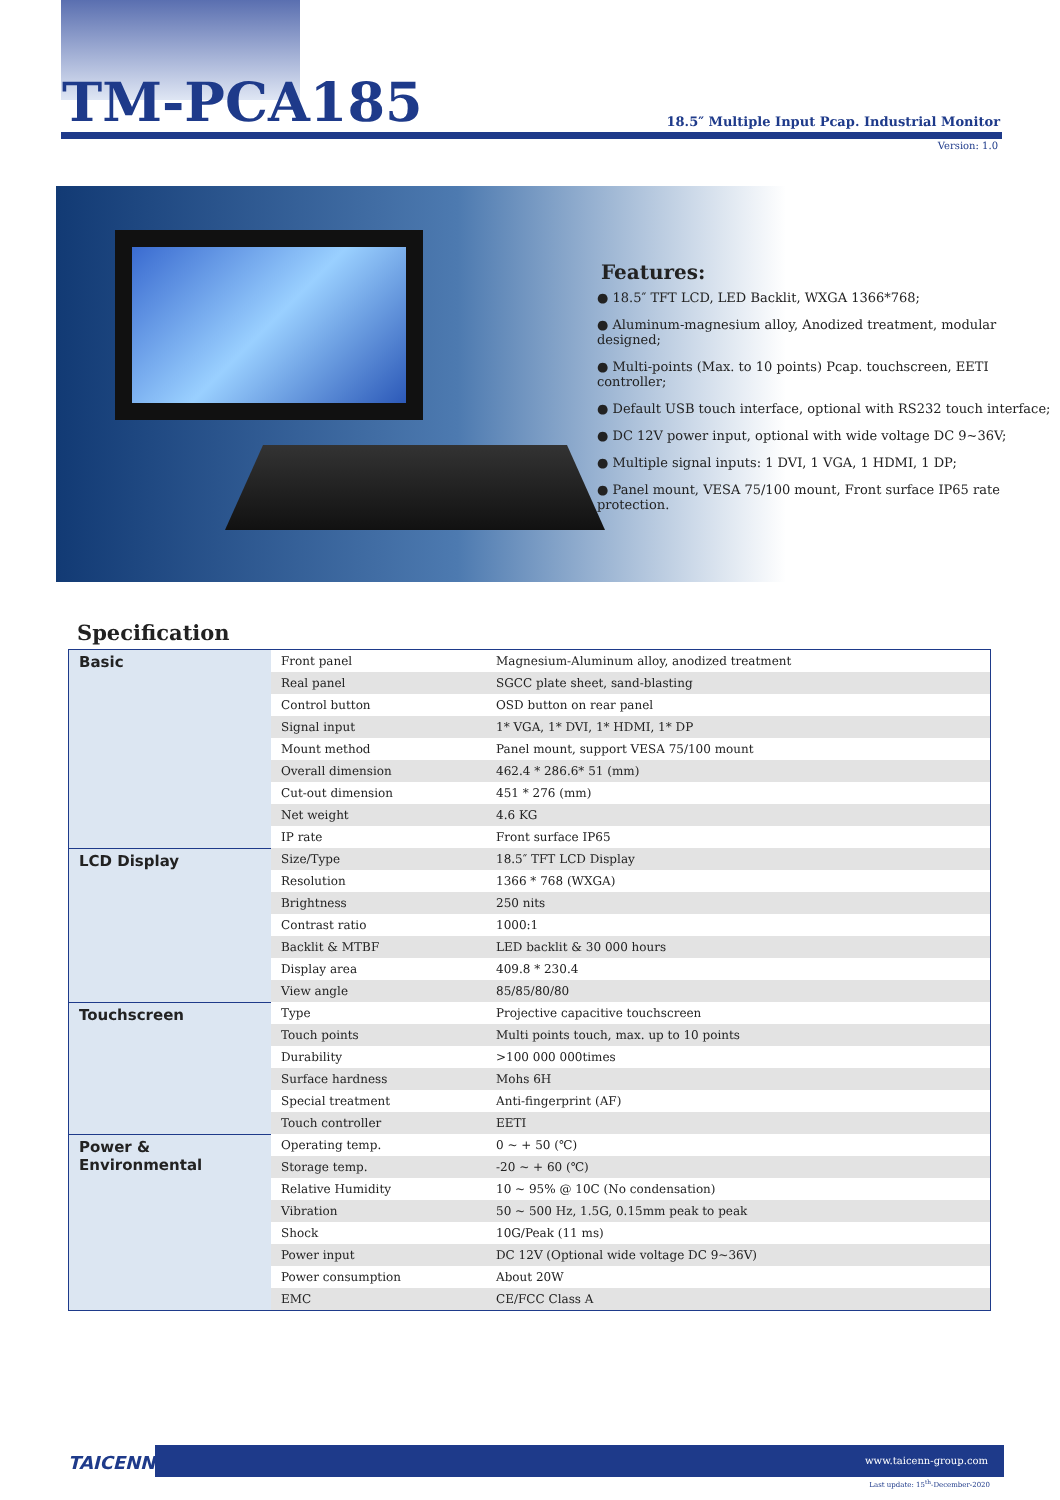TM-PCA185
18.5″ Multiple Input Pcap. Industrial Monitor
Version: 1.0
Features:
● 18.5″ TFT LCD, LED Backlit, WXGA 1366*768;
● Aluminum-magnesium alloy, Anodized treatment, modular designed;
● Multi-points (Max. to 10 points) Pcap. touchscreen, EETI controller;
● Default USB touch interface, optional with RS232 touch interface;
● DC 12V power input, optional with wide voltage DC 9~36V;
● Multiple signal inputs: 1 DVI, 1 VGA, 1 HDMI, 1 DP;
● Panel mount, VESA 75/100 mount, Front surface IP65 rate protection.
Specification
| Basic | Front panel | Magnesium-Aluminum alloy, anodized treatment |
| | Real panel | SGCC plate sheet, sand-blasting |
| | Control button | OSD button on rear panel |
| | Signal input | 1* VGA, 1* DVI, 1* HDMI, 1* DP |
| | Mount method | Panel mount, support VESA 75/100 mount |
| | Overall dimension | 462.4 * 286.6* 51 (mm) |
| | Cut-out dimension | 451 * 276 (mm) |
| | Net weight | 4.6 KG |
| | IP rate | Front surface IP65 |
| LCD Display | Size/Type | 18.5″ TFT LCD Display |
| | Resolution | 1366 * 768 (WXGA) |
| | Brightness | 250 nits |
| | Contrast ratio | 1000:1 |
| | Backlit & MTBF | LED backlit & 30 000 hours |
| | Display area | 409.8 * 230.4 |
| | View angle | 85/85/80/80 |
| Touchscreen | Type | Projective capacitive touchscreen |
| | Touch points | Multi points touch, max. up to 10 points |
| | Durability | >100 000 000times |
| | Surface hardness | Mohs 6H |
| | Special treatment | Anti-fingerprint (AF) |
| | Touch controller | EETI |
| Power & Environmental | Operating temp. | 0 ~ + 50 (℃) |
| | Storage temp. | -20 ~ + 60 (℃) |
| | Relative Humidity | 10 ~ 95% @ 10C (No condensation) |
| | Vibration | 50 ~ 500 Hz, 1.5G, 0.15mm peak to peak |
| | Shock | 10G/Peak (11 ms) |
| | Power input | DC 12V (Optional wide voltage DC 9~36V) |
| | Power consumption | About 20W |
| | EMC | CE/FCC Class A |
TAICENN
www.taicenn-group.com
Last update: 15<sup>th</sup>-December-2020